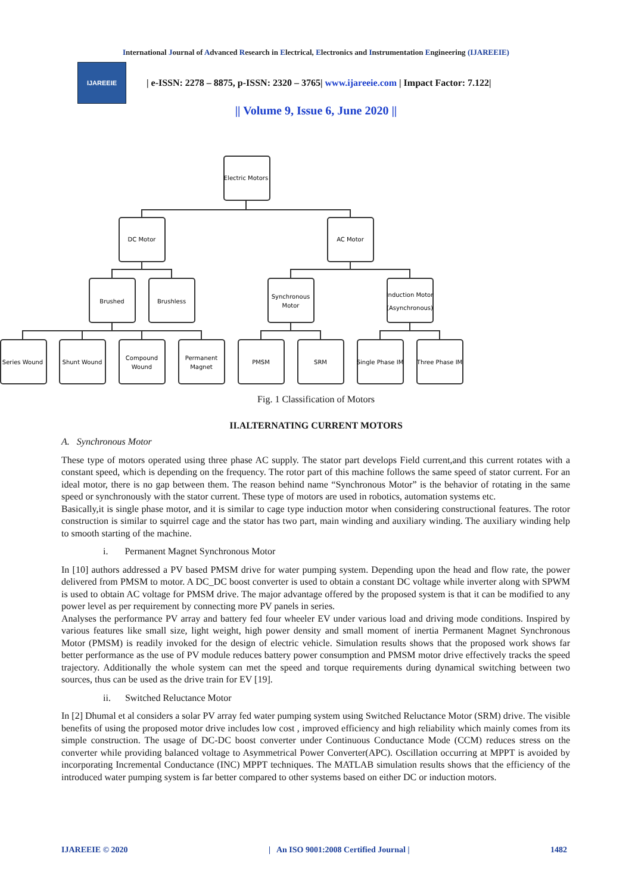International Journal of Advanced Research in Electrical, Electronics and Instrumentation Engineering (IJAREEIE)
IJAREEIE
| e-ISSN: 2278 – 8875, p-ISSN: 2320 – 3765| www.ijareeie.com | Impact Factor: 7.122|
|| Volume 9, Issue 6, June 2020 ||
Electric Motors
DC Motor
AC Motor
Brushed
Brushless
Synchronous
Motor
Induction Motor
(Asynchronous)
Series Wound
Shunt Wound
Compound
Wound
Permanent
Magnet
PMSM
SRM
Single Phase IM
Three Phase IM
Fig. 1 Classification of Motors
II.ALTERNATING CURRENT MOTORS
A. Synchronous Motor
These type of motors operated using three phase AC supply. The stator part develops Field current,and this current rotates with a constant speed, which is depending on the frequency. The rotor part of this machine follows the same speed of stator current. For an ideal motor, there is no gap between them. The reason behind name “Synchronous Motor” is the behavior of rotating in the same speed or synchronously with the stator current. These type of motors are used in robotics, automation systems etc.
Basically,it is single phase motor, and it is similar to cage type induction motor when considering constructional features. The rotor construction is similar to squirrel cage and the stator has two part, main winding and auxiliary winding. The auxiliary winding help to smooth starting of the machine.
i. Permanent Magnet Synchronous Motor
In [10] authors addressed a PV based PMSM drive for water pumping system. Depending upon the head and flow rate, the power delivered from PMSM to motor. A DC_DC boost converter is used to obtain a constant DC voltage while inverter along with SPWM is used to obtain AC voltage for PMSM drive. The major advantage offered by the proposed system is that it can be modified to any power level as per requirement by connecting more PV panels in series.
Analyses the performance PV array and battery fed four wheeler EV under various load and driving mode conditions. Inspired by various features like small size, light weight, high power density and small moment of inertia Permanent Magnet Synchronous Motor (PMSM) is readily invoked for the design of electric vehicle. Simulation results shows that the proposed work shows far better performance as the use of PV module reduces battery power consumption and PMSM motor drive effectively tracks the speed trajectory. Additionally the whole system can met the speed and torque requirements during dynamical switching between two sources, thus can be used as the drive train for EV [19].
ii. Switched Reluctance Motor
In [2] Dhumal et al considers a solar PV array fed water pumping system using Switched Reluctance Motor (SRM) drive. The visible benefits of using the proposed motor drive includes low cost , improved efficiency and high reliability which mainly comes from its simple construction. The usage of DC-DC boost converter under Continuous Conductance Mode (CCM) reduces stress on the converter while providing balanced voltage to Asymmetrical Power Converter(APC). Oscillation occurring at MPPT is avoided by incorporating Incremental Conductance (INC) MPPT techniques. The MATLAB simulation results shows that the efficiency of the introduced water pumping system is far better compared to other systems based on either DC or induction motors.
IJAREEIE © 2020 | An ISO 9001:2008 Certified Journal | 1482